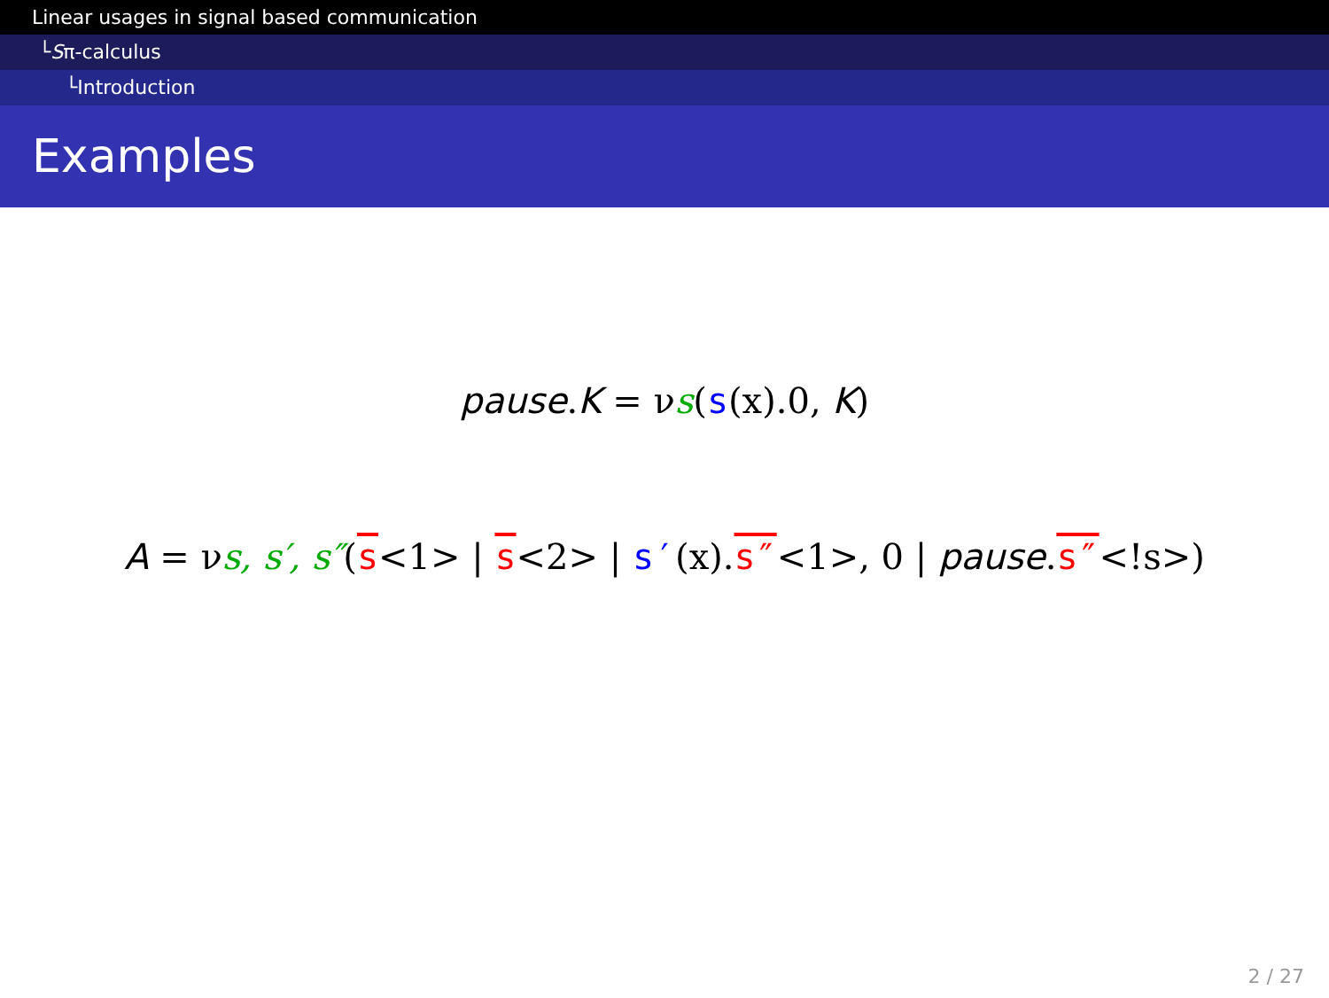Linear usages in signal based communication
└Sπ-calculus
└Introduction
Examples
pause.K = νs(s(x).0, K)
A = νs, s′, s″(s<1> | s<2> | s′(x).s″<1>, 0 | pause.s″<!s>)
2 / 27